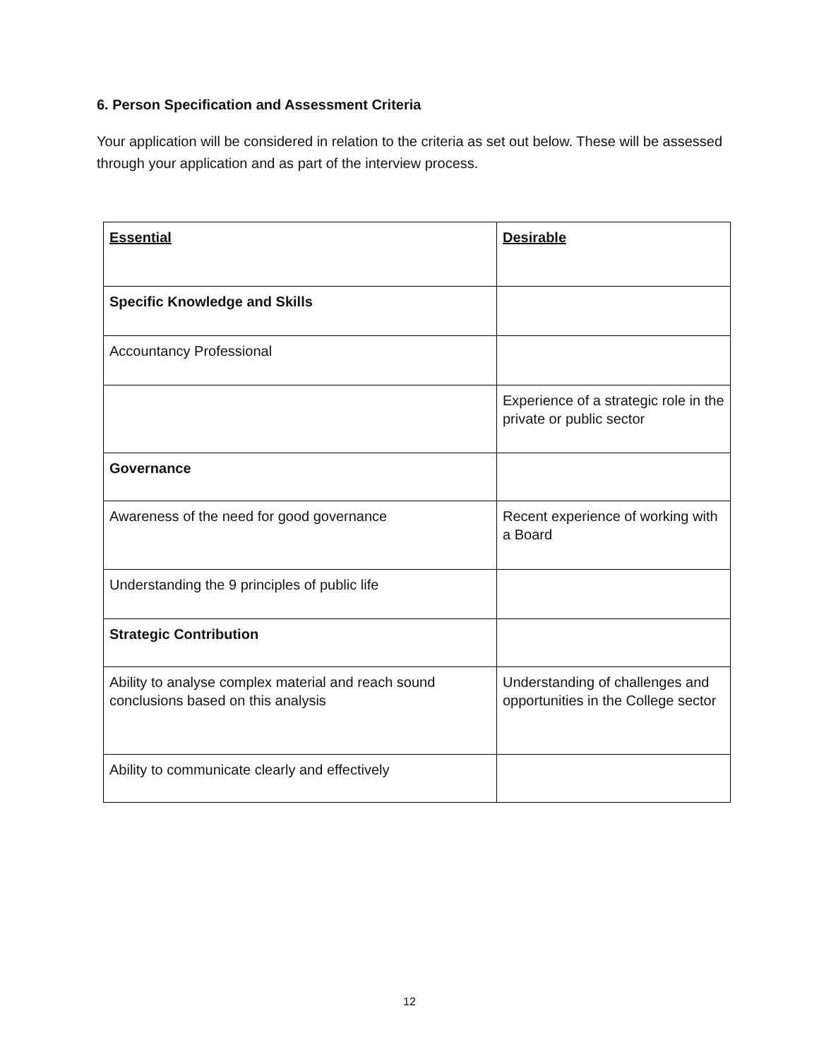6. Person Specification and Assessment Criteria
Your application will be considered in relation to the criteria as set out below. These will be assessed through your application and as part of the interview process.
| Essential | Desirable |
| --- | --- |
| Specific Knowledge and Skills | |
| Accountancy Professional | |
| | Experience of a strategic role in the private or public sector |
| Governance | |
| Awareness of the need for good governance | Recent experience of working with a Board |
| Understanding the 9 principles of public life | |
| Strategic Contribution | |
| Ability to analyse complex material and reach sound conclusions based on this analysis | Understanding of challenges and opportunities in the College sector |
| Ability to communicate clearly and effectively | |
12